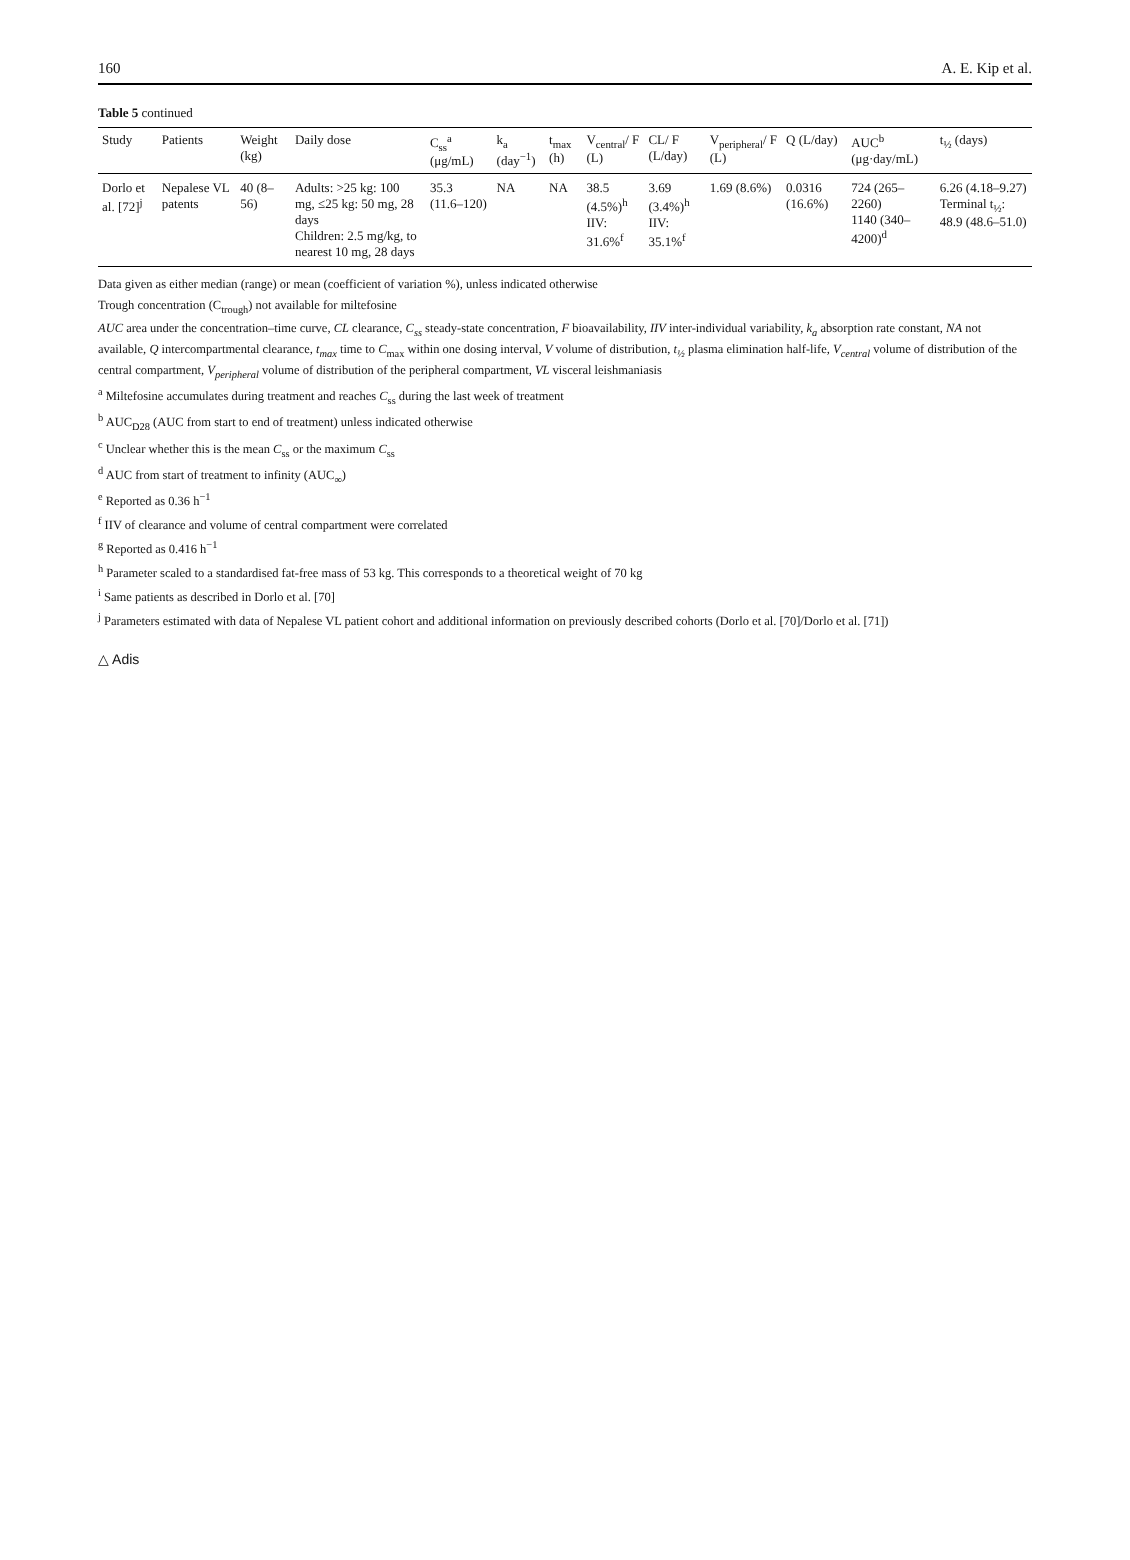160 A. E. Kip et al.
Table 5 continued
| Study | Patients | Weight (kg) | Daily dose | C<sub>ss</sub><sup>a</sup> (μg/mL) | k<sub>a</sub> (day<sup>−1</sup>) | t<sub>max</sub> (h) | V<sub>central</sub>/ F (L) | CL/ F (L/day) | V<sub>peripheral</sub>/ F (L) | Q (L/day) | AUC<sup>b</sup> (μg·day/mL) | t<sub>½</sub> (days) |
| --- | --- | --- | --- | --- | --- | --- | --- | --- | --- | --- | --- | --- |
| Dorlo et al. [72]<sup>j</sup> | Nepalese VL patents | 40 (8–56) | Adults: >25 kg: 100 mg, ≤25 kg: 50 mg, 28 days Children: 2.5 mg/kg, to nearest 10 mg, 28 days | 35.3 (11.6–120) | NA | NA | 38.5 (4.5%)<sup>h</sup> IIV: 31.6%<sup>f</sup> | 3.69 (3.4%)<sup>h</sup> IIV: 35.1%<sup>f</sup> | 1.69 (8.6%) | 0.0316 (16.6%) | 724 (265–2260) 1140 (340–4200)<sup>d</sup> | 6.26 (4.18–9.27) Terminal t<sub>½</sub>: 48.9 (48.6–51.0) |
Data given as either median (range) or mean (coefficient of variation %), unless indicated otherwise
Trough concentration (C<sub>trough</sub>) not available for miltefosine
AUC area under the concentration–time curve, CL clearance, C<sub>ss</sub> steady-state concentration, F bioavailability, IIV inter-individual variability, k<sub>a</sub> absorption rate constant, NA not available, Q intercompartmental clearance, t<sub>max</sub> time to C<sub>max</sub> within one dosing interval, V volume of distribution, t<sub>½</sub> plasma elimination half-life, V<sub>central</sub> volume of distribution of the central compartment, V<sub>peripheral</sub> volume of distribution of the peripheral compartment, VL visceral leishmaniasis
<sup>a</sup> Miltefosine accumulates during treatment and reaches C<sub>ss</sub> during the last week of treatment
<sup>b</sup> AUC<sub>D28</sub> (AUC from start to end of treatment) unless indicated otherwise
<sup>c</sup> Unclear whether this is the mean C<sub>ss</sub> or the maximum C<sub>ss</sub>
<sup>d</sup> AUC from start of treatment to infinity (AUC<sub>∞</sub>)
<sup>e</sup> Reported as 0.36 h<sup>−1</sup>
<sup>f</sup> IIV of clearance and volume of central compartment were correlated
<sup>g</sup> Reported as 0.416 h<sup>−1</sup>
<sup>h</sup> Parameter scaled to a standardised fat-free mass of 53 kg. This corresponds to a theoretical weight of 70 kg
<sup>i</sup> Same patients as described in Dorlo et al. [70]
<sup>j</sup> Parameters estimated with data of Nepalese VL patient cohort and additional information on previously described cohorts (Dorlo et al. [70]/Dorlo et al. [71])
△ Adis